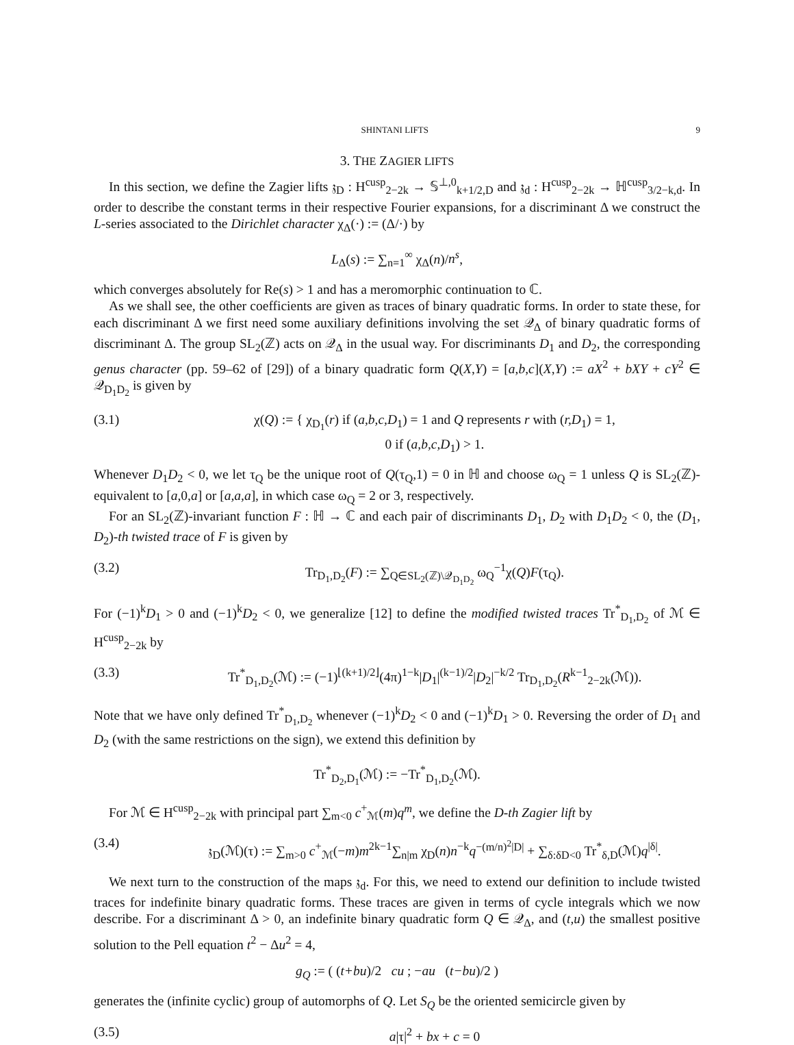SHINTANI LIFTS 9
3. THE ZAGIER LIFTS
In this section, we define the Zagier lifts 𝔷<sub>D</sub> : H<sup>cusp</sup><sub>2−2k</sub> → 𝕊<sup>⊥,0</sup><sub>k+1/2,D</sub> and 𝔷<sub>d</sub> : H<sup>cusp</sup><sub>2−2k</sub> → ℍ<sup>cusp</sup><sub>3/2−k,d</sub>. In order to describe the constant terms in their respective Fourier expansions, for a discriminant Δ we construct the L-series associated to the Dirichlet character χ<sub>Δ</sub>(·) := (Δ/·) by
L<sub>Δ</sub>(s) := ∑<sub>n=1</sub><sup>∞</sup> χ<sub>Δ</sub>(n)/n<sup>s</sup>,
which converges absolutely for Re(s) > 1 and has a meromorphic continuation to ℂ.
As we shall see, the other coefficients are given as traces of binary quadratic forms. In order to state these, for each discriminant Δ we first need some auxiliary definitions involving the set 𝒬<sub>Δ</sub> of binary quadratic forms of discriminant Δ. The group SL<sub>2</sub>(ℤ) acts on 𝒬<sub>Δ</sub> in the usual way. For discriminants D<sub>1</sub> and D<sub>2</sub>, the corresponding genus character (pp. 59–62 of [29]) of a binary quadratic form Q(X,Y) = [a,b,c](X,Y) := aX<sup>2</sup> + bXY + cY<sup>2</sup> ∈ 𝒬<sub>D<sub>1</sub>D<sub>2</sub></sub> is given by
(3.1) χ(Q) := { χ<sub>D<sub>1</sub></sub>(r) if (a,b,c,D<sub>1</sub>) = 1 and Q represents r with (r,D<sub>1</sub>) = 1,
0 if (a,b,c,D<sub>1</sub>) > 1.
Whenever D<sub>1</sub>D<sub>2</sub> < 0, we let τ<sub>Q</sub> be the unique root of Q(τ<sub>Q</sub>,1) = 0 in ℍ and choose ω<sub>Q</sub> = 1 unless Q is SL<sub>2</sub>(ℤ)-equivalent to [a,0,a] or [a,a,a], in which case ω<sub>Q</sub> = 2 or 3, respectively.
For an SL<sub>2</sub>(ℤ)-invariant function F : ℍ → ℂ and each pair of discriminants D<sub>1</sub>, D<sub>2</sub> with D<sub>1</sub>D<sub>2</sub> < 0, the (D<sub>1</sub>, D<sub>2</sub>)-th twisted trace of F is given by
(3.2) Tr<sub>D<sub>1</sub>,D<sub>2</sub></sub>(F) := ∑<sub>Q∈SL<sub>2</sub>(ℤ)\𝒬<sub>D<sub>1</sub>D<sub>2</sub></sub></sub> ω<sub>Q</sub><sup>−1</sup>χ(Q)F(τ<sub>Q</sub>).
For (−1)<sup>k</sup>D<sub>1</sub> > 0 and (−1)<sup>k</sup>D<sub>2</sub> < 0, we generalize [12] to define the modified twisted traces Tr<sup>*</sup><sub>D<sub>1</sub>,D<sub>2</sub></sub> of ℳ ∈ H<sup>cusp</sup><sub>2−2k</sub> by
(3.3) Tr<sup>*</sup><sub>D<sub>1</sub>,D<sub>2</sub></sub>(ℳ) := (−1)<sup>⌊(k+1)/2⌋</sup>(4π)<sup>1−k</sup>|D<sub>1</sub>|<sup>(k−1)/2</sup>|D<sub>2</sub>|<sup>−k/2</sup> Tr<sub>D<sub>1</sub>,D<sub>2</sub></sub>(R<sup>k−1</sup><sub>2−2k</sub>(ℳ)).
Note that we have only defined Tr<sup>*</sup><sub>D<sub>1</sub>,D<sub>2</sub></sub> whenever (−1)<sup>k</sup>D<sub>2</sub> < 0 and (−1)<sup>k</sup>D<sub>1</sub> > 0. Reversing the order of D<sub>1</sub> and D<sub>2</sub> (with the same restrictions on the sign), we extend this definition by
Tr<sup>*</sup><sub>D<sub>2</sub>,D<sub>1</sub></sub>(ℳ) := −Tr<sup>*</sup><sub>D<sub>1</sub>,D<sub>2</sub></sub>(ℳ).
For ℳ ∈ H<sup>cusp</sup><sub>2−2k</sub> with principal part ∑<sub>m<0</sub> c<sup>+</sup><sub>ℳ</sub>(m)q<sup>m</sup>, we define the D-th Zagier lift by
(3.4) 𝔷<sub>D</sub>(ℳ)(τ) := ∑<sub>m>0</sub> c<sup>+</sup><sub>ℳ</sub>(−m)m<sup>2k−1</sup>∑<sub>n|m</sub> χ<sub>D</sub>(n)n<sup>−k</sup>q<sup>−(m/n)<sup>2</sup>|D|</sup> + ∑<sub>δ:δD<0</sub> Tr<sup>*</sup><sub>δ,D</sub>(ℳ)q<sup>|δ|</sup>.
We next turn to the construction of the maps 𝔷<sub>d</sub>. For this, we need to extend our definition to include twisted traces for indefinite binary quadratic forms. These traces are given in terms of cycle integrals which we now describe. For a discriminant Δ > 0, an indefinite binary quadratic form Q ∈ 𝒬<sub>Δ</sub>, and (t,u) the smallest positive solution to the Pell equation t<sup>2</sup> − Δu<sup>2</sup> = 4,
g<sub>Q</sub> := ( (t+bu)/2 cu ; −au (t−bu)/2 )
generates the (infinite cyclic) group of automorphs of Q. Let S<sub>Q</sub> be the oriented semicircle given by
(3.5) a|τ|<sup>2</sup> + bx + c = 0